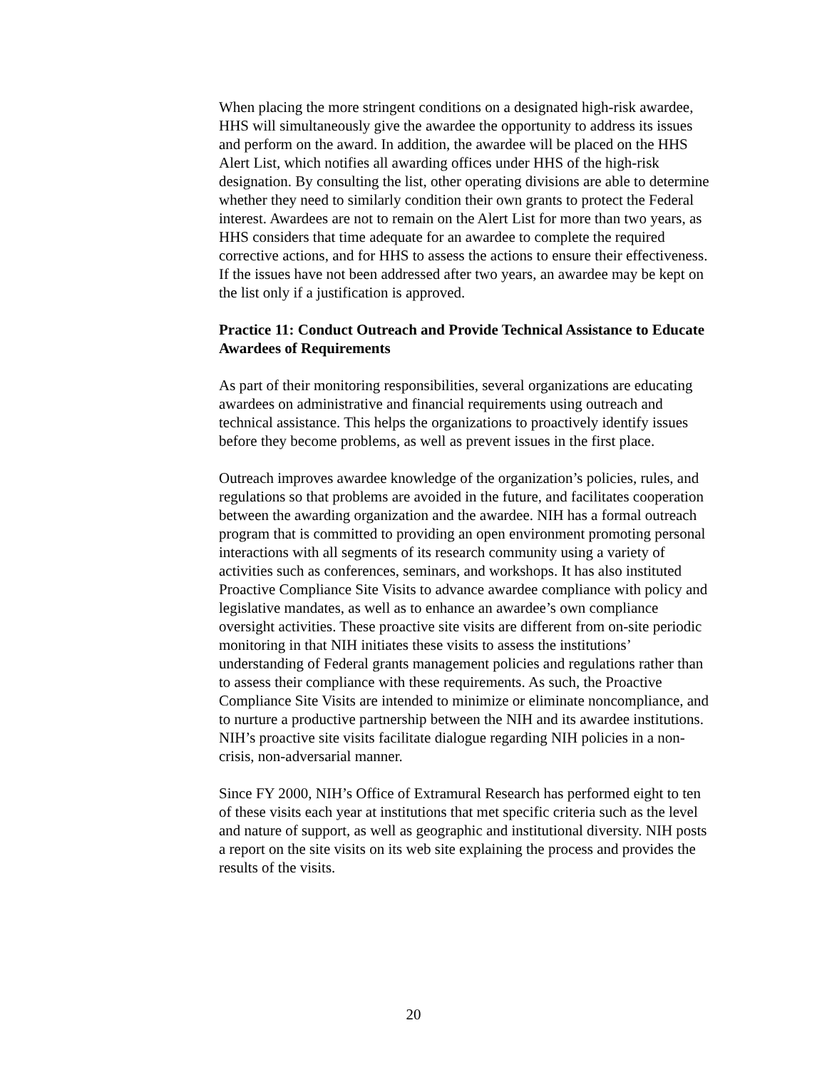When placing the more stringent conditions on a designated high-risk awardee, HHS will simultaneously give the awardee the opportunity to address its issues and perform on the award. In addition, the awardee will be placed on the HHS Alert List, which notifies all awarding offices under HHS of the high-risk designation. By consulting the list, other operating divisions are able to determine whether they need to similarly condition their own grants to protect the Federal interest. Awardees are not to remain on the Alert List for more than two years, as HHS considers that time adequate for an awardee to complete the required corrective actions, and for HHS to assess the actions to ensure their effectiveness. If the issues have not been addressed after two years, an awardee may be kept on the list only if a justification is approved.
Practice 11: Conduct Outreach and Provide Technical Assistance to Educate Awardees of Requirements
As part of their monitoring responsibilities, several organizations are educating awardees on administrative and financial requirements using outreach and technical assistance. This helps the organizations to proactively identify issues before they become problems, as well as prevent issues in the first place.
Outreach improves awardee knowledge of the organization’s policies, rules, and regulations so that problems are avoided in the future, and facilitates cooperation between the awarding organization and the awardee. NIH has a formal outreach program that is committed to providing an open environment promoting personal interactions with all segments of its research community using a variety of activities such as conferences, seminars, and workshops. It has also instituted Proactive Compliance Site Visits to advance awardee compliance with policy and legislative mandates, as well as to enhance an awardee’s own compliance oversight activities. These proactive site visits are different from on-site periodic monitoring in that NIH initiates these visits to assess the institutions’ understanding of Federal grants management policies and regulations rather than to assess their compliance with these requirements. As such, the Proactive Compliance Site Visits are intended to minimize or eliminate noncompliance, and to nurture a productive partnership between the NIH and its awardee institutions. NIH’s proactive site visits facilitate dialogue regarding NIH policies in a non-crisis, non-adversarial manner.
Since FY 2000, NIH’s Office of Extramural Research has performed eight to ten of these visits each year at institutions that met specific criteria such as the level and nature of support, as well as geographic and institutional diversity. NIH posts a report on the site visits on its web site explaining the process and provides the results of the visits.
20